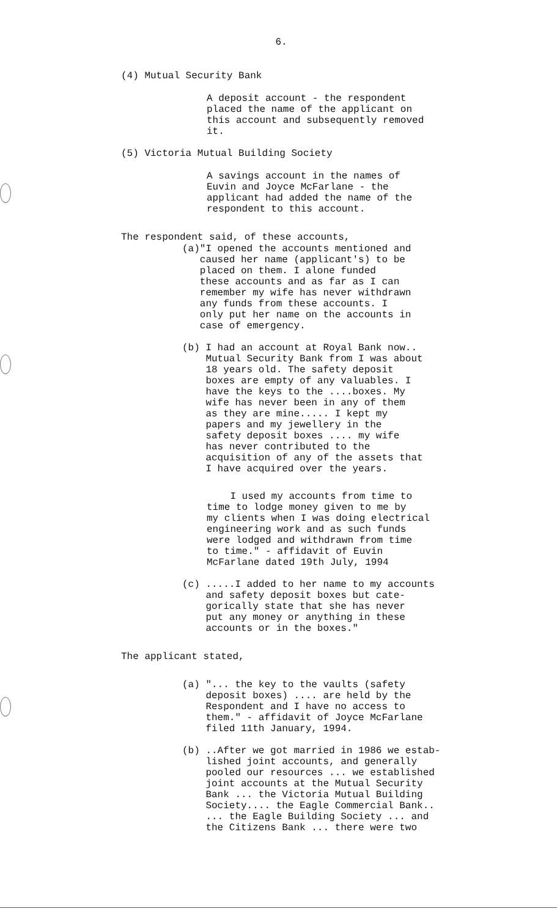6.
(4) Mutual Security Bank
A deposit account - the respondent
placed the name of the applicant on
this account and subsequently removed
it.
(5) Victoria Mutual Building Society
A savings account in the names of
Euvin and Joyce McFarlane - the
applicant had added the name of the
respondent to this account.
The respondent said, of these accounts,
(a)"I opened the accounts mentioned and
caused her name (applicant's) to be
placed on them. I alone funded
these accounts and as far as I can
remember my wife has never withdrawn
any funds from these accounts. I
only put her name on the accounts in
case of emergency.
(b) I had an account at Royal Bank now..
Mutual Security Bank from I was about
18 years old. The safety deposit
boxes are empty of any valuables. I
have the keys to the ....boxes. My
wife has never been in any of them
as they are mine..... I kept my
papers and my jewellery in the
safety deposit boxes .... my wife
has never contributed to the
acquisition of any of the assets that
I have acquired over the years.
I used my accounts from time to
time to lodge money given to me by
my clients when I was doing electrical
engineering work and as such funds
were lodged and withdrawn from time
to time." - affidavit of Euvin
McFarlane dated 19th July, 1994
(c) .....I added to her name to my accounts
and safety deposit boxes but cate-
gorically state that she has never
put any money or anything in these
accounts or in the boxes."
The applicant stated,
(a) "... the key to the vaults (safety
deposit boxes) .... are held by the
Respondent and I have no access to
them." - affidavit of Joyce McFarlane
filed 11th January, 1994.
(b) ..After we got married in 1986 we estab-
lished joint accounts, and generally
pooled our resources ... we established
joint accounts at the Mutual Security
Bank ... the Victoria Mutual Building
Society.... the Eagle Commercial Bank..
... the Eagle Building Society ... and
the Citizens Bank ... there were two